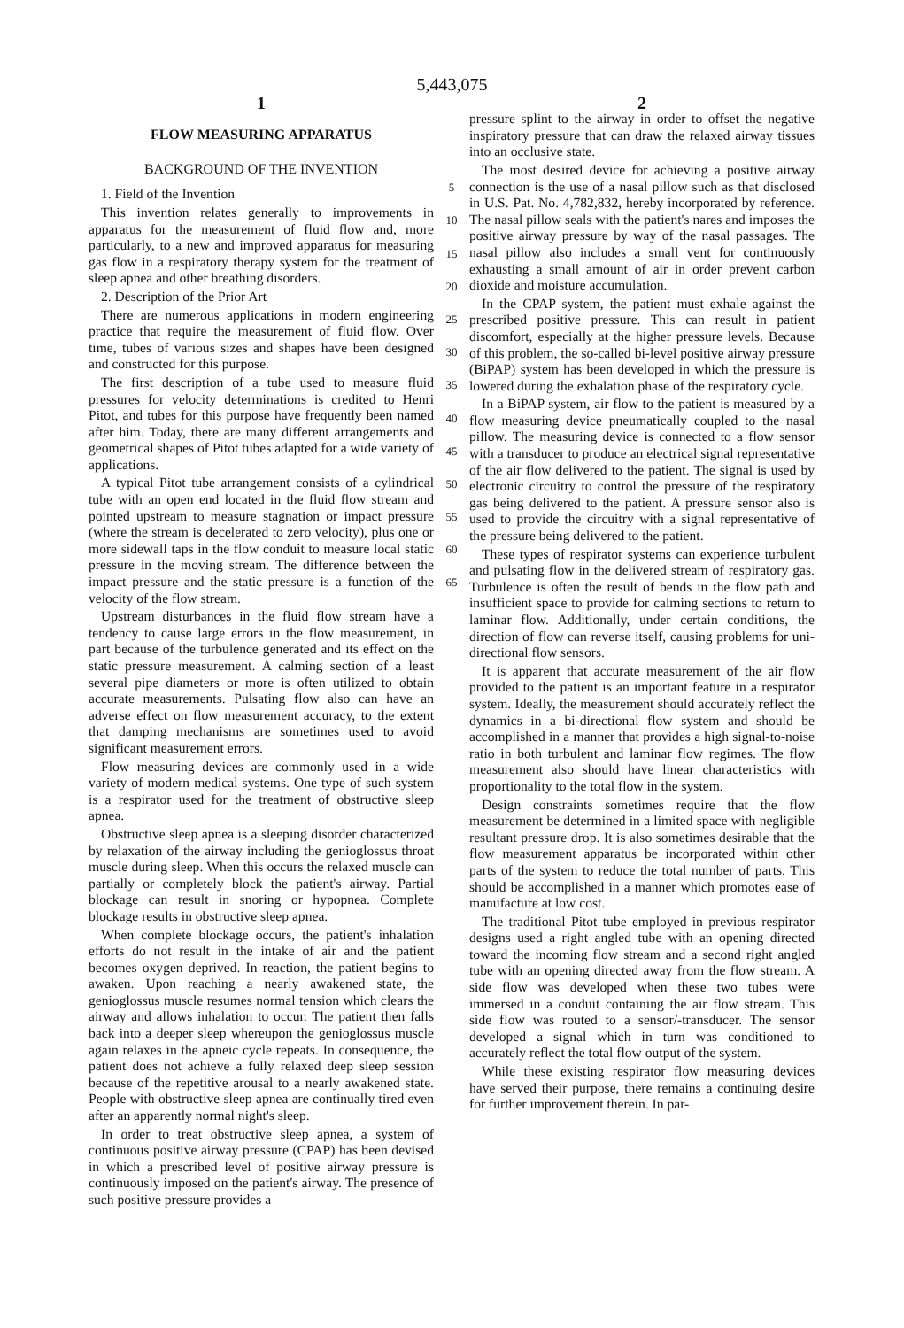5,443,075
1 2
FLOW MEASURING APPARATUS
BACKGROUND OF THE INVENTION
1. Field of the Invention
This invention relates generally to improvements in apparatus for the measurement of fluid flow and, more particularly, to a new and improved apparatus for measuring gas flow in a respiratory therapy system for the treatment of sleep apnea and other breathing disorders.
2. Description of the Prior Art
There are numerous applications in modern engineering practice that require the measurement of fluid flow. Over time, tubes of various sizes and shapes have been designed and constructed for this purpose.
The first description of a tube used to measure fluid pressures for velocity determinations is credited to Henri Pitot, and tubes for this purpose have frequently been named after him. Today, there are many different arrangements and geometrical shapes of Pitot tubes adapted for a wide variety of applications.
A typical Pitot tube arrangement consists of a cylindrical tube with an open end located in the fluid flow stream and pointed upstream to measure stagnation or impact pressure (where the stream is decelerated to zero velocity), plus one or more sidewall taps in the flow conduit to measure local static pressure in the moving stream. The difference between the impact pressure and the static pressure is a function of the velocity of the flow stream.
Upstream disturbances in the fluid flow stream have a tendency to cause large errors in the flow measurement, in part because of the turbulence generated and its effect on the static pressure measurement. A calming section of a least several pipe diameters or more is often utilized to obtain accurate measurements. Pulsating flow also can have an adverse effect on flow measurement accuracy, to the extent that damping mechanisms are sometimes used to avoid significant measurement errors.
Flow measuring devices are commonly used in a wide variety of modern medical systems. One type of such system is a respirator used for the treatment of obstructive sleep apnea.
Obstructive sleep apnea is a sleeping disorder characterized by relaxation of the airway including the genioglossus throat muscle during sleep. When this occurs the relaxed muscle can partially or completely block the patient's airway. Partial blockage can result in snoring or hypopnea. Complete blockage results in obstructive sleep apnea.
When complete blockage occurs, the patient's inhalation efforts do not result in the intake of air and the patient becomes oxygen deprived. In reaction, the patient begins to awaken. Upon reaching a nearly awakened state, the genioglossus muscle resumes normal tension which clears the airway and allows inhalation to occur. The patient then falls back into a deeper sleep whereupon the genioglossus muscle again relaxes in the apneic cycle repeats. In consequence, the patient does not achieve a fully relaxed deep sleep session because of the repetitive arousal to a nearly awakened state. People with obstructive sleep apnea are continually tired even after an apparently normal night's sleep.
In order to treat obstructive sleep apnea, a system of continuous positive airway pressure (CPAP) has been devised in which a prescribed level of positive airway pressure is continuously imposed on the patient's airway. The presence of such positive pressure provides a
5
10
15
20
25
30
35
40
45
50
55
60
65
pressure splint to the airway in order to offset the negative inspiratory pressure that can draw the relaxed airway tissues into an occlusive state.
The most desired device for achieving a positive airway connection is the use of a nasal pillow such as that disclosed in U.S. Pat. No. 4,782,832, hereby incorporated by reference. The nasal pillow seals with the patient's nares and imposes the positive airway pressure by way of the nasal passages. The nasal pillow also includes a small vent for continuously exhausting a small amount of air in order prevent carbon dioxide and moisture accumulation.
In the CPAP system, the patient must exhale against the prescribed positive pressure. This can result in patient discomfort, especially at the higher pressure levels. Because of this problem, the so-called bi-level positive airway pressure (BiPAP) system has been developed in which the pressure is lowered during the exhalation phase of the respiratory cycle.
In a BiPAP system, air flow to the patient is measured by a flow measuring device pneumatically coupled to the nasal pillow. The measuring device is connected to a flow sensor with a transducer to produce an electrical signal representative of the air flow delivered to the patient. The signal is used by electronic circuitry to control the pressure of the respiratory gas being delivered to the patient. A pressure sensor also is used to provide the circuitry with a signal representative of the pressure being delivered to the patient.
These types of respirator systems can experience turbulent and pulsating flow in the delivered stream of respiratory gas. Turbulence is often the result of bends in the flow path and insufficient space to provide for calming sections to return to laminar flow. Additionally, under certain conditions, the direction of flow can reverse itself, causing problems for uni-directional flow sensors.
It is apparent that accurate measurement of the air flow provided to the patient is an important feature in a respirator system. Ideally, the measurement should accurately reflect the dynamics in a bi-directional flow system and should be accomplished in a manner that provides a high signal-to-noise ratio in both turbulent and laminar flow regimes. The flow measurement also should have linear characteristics with proportionality to the total flow in the system.
Design constraints sometimes require that the flow measurement be determined in a limited space with negligible resultant pressure drop. It is also sometimes desirable that the flow measurement apparatus be incorporated within other parts of the system to reduce the total number of parts. This should be accomplished in a manner which promotes ease of manufacture at low cost.
The traditional Pitot tube employed in previous respirator designs used a right angled tube with an opening directed toward the incoming flow stream and a second right angled tube with an opening directed away from the flow stream. A side flow was developed when these two tubes were immersed in a conduit containing the air flow stream. This side flow was routed to a sensor/-transducer. The sensor developed a signal which in turn was conditioned to accurately reflect the total flow output of the system.
While these existing respirator flow measuring devices have served their purpose, there remains a continuing desire for further improvement therein. In par-